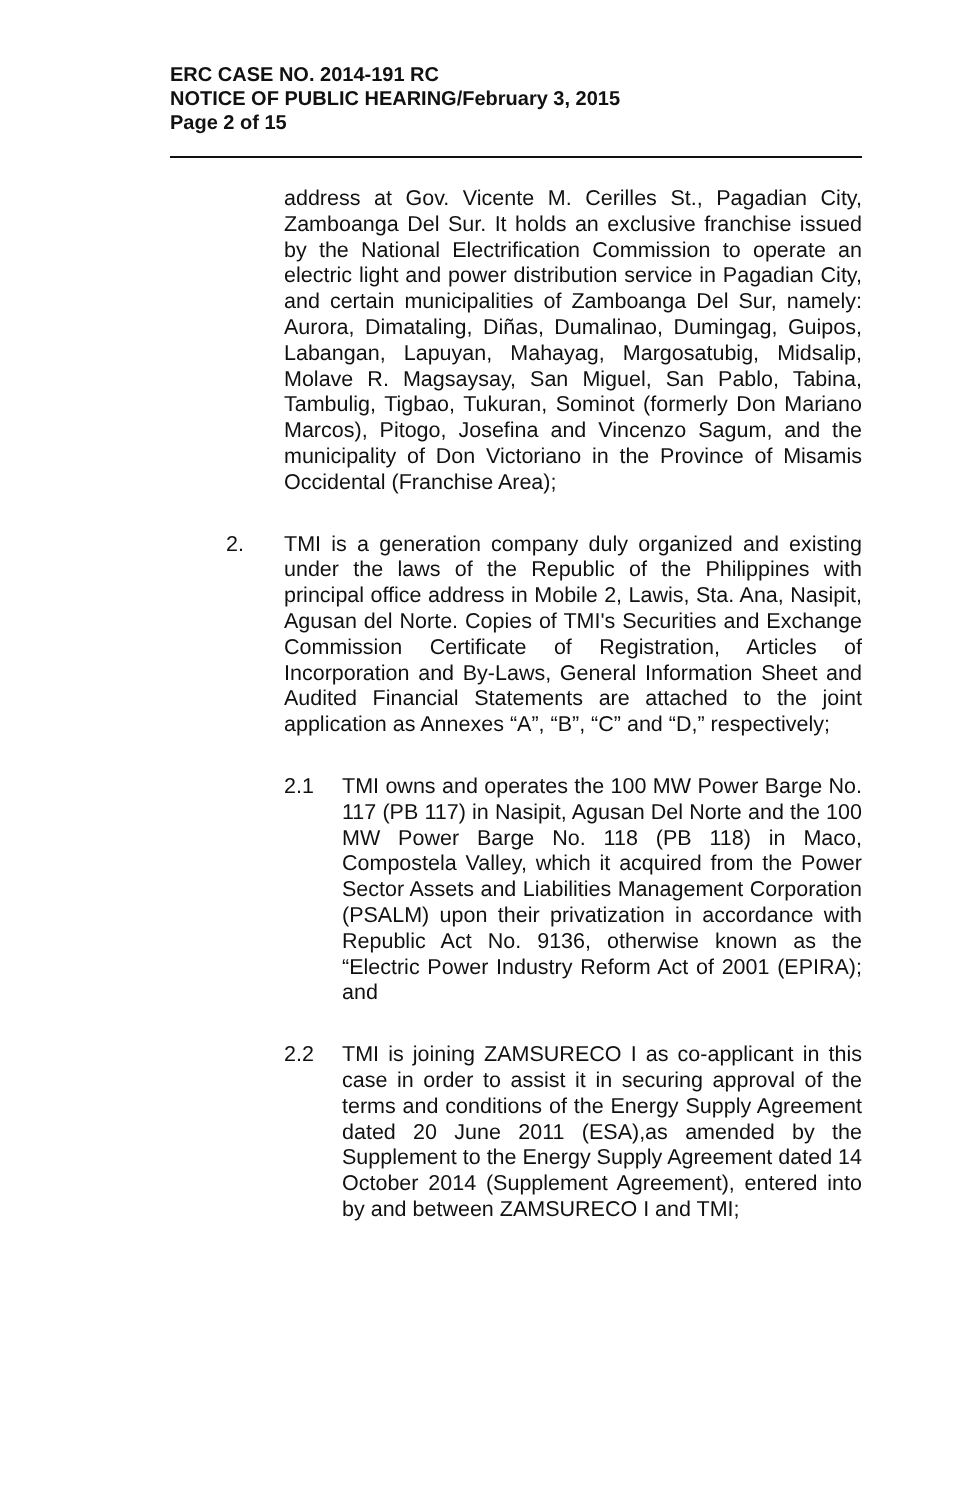ERC CASE NO. 2014-191 RC
NOTICE OF PUBLIC HEARING/February 3, 2015
Page 2 of 15
address at Gov. Vicente M. Cerilles St., Pagadian City, Zamboanga Del Sur. It holds an exclusive franchise issued by the National Electrification Commission to operate an electric light and power distribution service in Pagadian City, and certain municipalities of Zamboanga Del Sur, namely: Aurora, Dimataling, Diñas, Dumalinao, Dumingag, Guipos, Labangan, Lapuyan, Mahayag, Margosatubig, Midsalip, Molave R. Magsaysay, San Miguel, San Pablo, Tabina, Tambulig, Tigbao, Tukuran, Sominot (formerly Don Mariano Marcos), Pitogo, Josefina and Vincenzo Sagum, and the municipality of Don Victoriano in the Province of Misamis Occidental (Franchise Area);
2. TMI is a generation company duly organized and existing under the laws of the Republic of the Philippines with principal office address in Mobile 2, Lawis, Sta. Ana, Nasipit, Agusan del Norte. Copies of TMI's Securities and Exchange Commission Certificate of Registration, Articles of Incorporation and By-Laws, General Information Sheet and Audited Financial Statements are attached to the joint application as Annexes “A”, “B”, “C” and “D,” respectively;
2.1 TMI owns and operates the 100 MW Power Barge No. 117 (PB 117) in Nasipit, Agusan Del Norte and the 100 MW Power Barge No. 118 (PB 118) in Maco, Compostela Valley, which it acquired from the Power Sector Assets and Liabilities Management Corporation (PSALM) upon their privatization in accordance with Republic Act No. 9136, otherwise known as the “Electric Power Industry Reform Act of 2001 (EPIRA); and
2.2 TMI is joining ZAMSURECO I as co-applicant in this case in order to assist it in securing approval of the terms and conditions of the Energy Supply Agreement dated 20 June 2011 (ESA),as amended by the Supplement to the Energy Supply Agreement dated 14 October 2014 (Supplement Agreement), entered into by and between ZAMSURECO I and TMI;